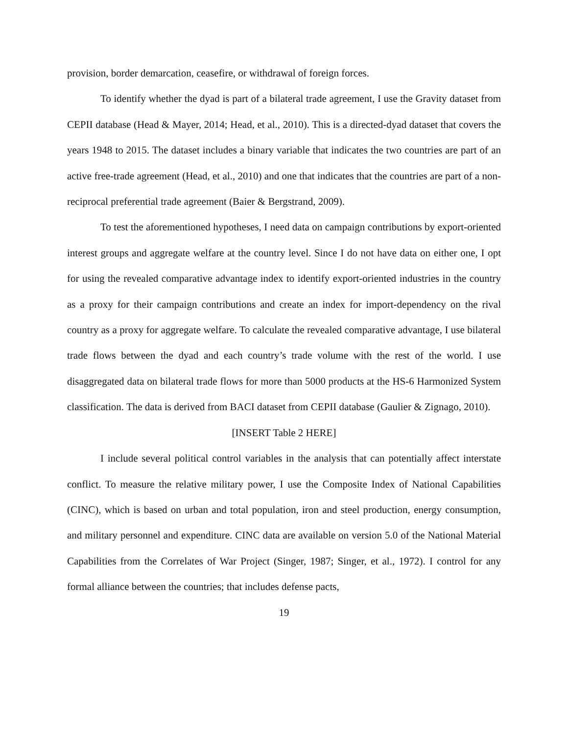provision, border demarcation, ceasefire, or withdrawal of foreign forces.
To identify whether the dyad is part of a bilateral trade agreement, I use the Gravity dataset from CEPII database (Head & Mayer, 2014; Head, et al., 2010). This is a directed-dyad dataset that covers the years 1948 to 2015. The dataset includes a binary variable that indicates the two countries are part of an active free-trade agreement (Head, et al., 2010) and one that indicates that the countries are part of a non-reciprocal preferential trade agreement (Baier & Bergstrand, 2009).
To test the aforementioned hypotheses, I need data on campaign contributions by export-oriented interest groups and aggregate welfare at the country level. Since I do not have data on either one, I opt for using the revealed comparative advantage index to identify export-oriented industries in the country as a proxy for their campaign contributions and create an index for import-dependency on the rival country as a proxy for aggregate welfare. To calculate the revealed comparative advantage, I use bilateral trade flows between the dyad and each country’s trade volume with the rest of the world. I use disaggregated data on bilateral trade flows for more than 5000 products at the HS-6 Harmonized System classification. The data is derived from BACI dataset from CEPII database (Gaulier & Zignago, 2010).
[INSERT Table 2 HERE]
I include several political control variables in the analysis that can potentially affect interstate conflict. To measure the relative military power, I use the Composite Index of National Capabilities (CINC), which is based on urban and total population, iron and steel production, energy consumption, and military personnel and expenditure. CINC data are available on version 5.0 of the National Material Capabilities from the Correlates of War Project (Singer, 1987; Singer, et al., 1972). I control for any formal alliance between the countries; that includes defense pacts,
19